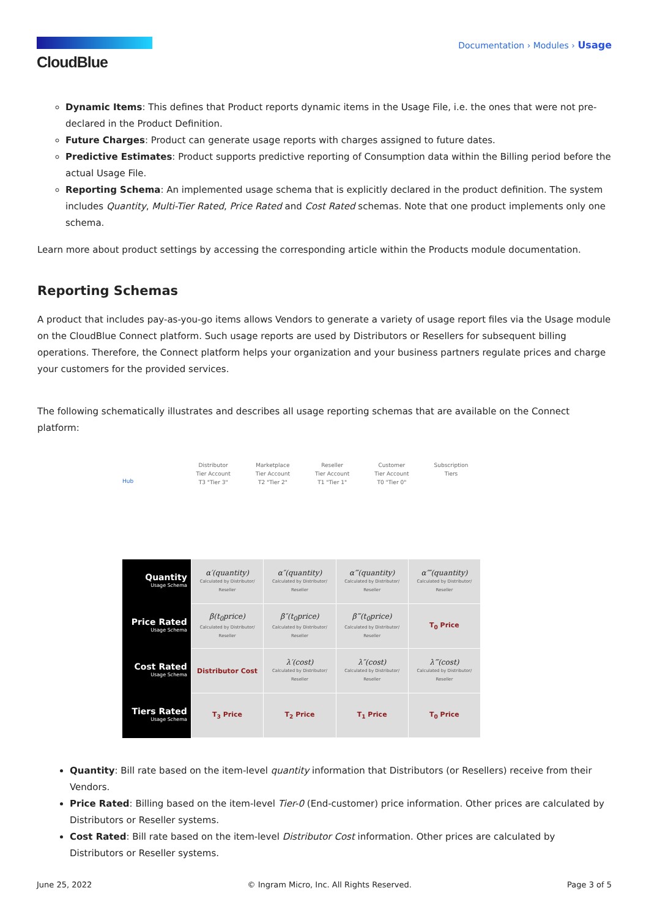CloudBlue
Documentation › Modules › Usage
Dynamic Items: This defines that Product reports dynamic items in the Usage File, i.e. the ones that were not pre-declared in the Product Definition.
Future Charges: Product can generate usage reports with charges assigned to future dates.
Predictive Estimates: Product supports predictive reporting of Consumption data within the Billing period before the actual Usage File.
Reporting Schema: An implemented usage schema that is explicitly declared in the product definition. The system includes Quantity, Multi-Tier Rated, Price Rated and Cost Rated schemas. Note that one product implements only one schema.
Learn more about product settings by accessing the corresponding article within the Products module documentation.
Reporting Schemas
A product that includes pay-as-you-go items allows Vendors to generate a variety of usage report files via the Usage module on the CloudBlue Connect platform. Such usage reports are used by Distributors or Resellers for subsequent billing operations. Therefore, the Connect platform helps your organization and your business partners regulate prices and charge your customers for the provided services.
The following schematically illustrates and describes all usage reporting schemas that are available on the Connect platform:
Distributor
Tier Account
T3 "Tier 3"
Marketplace
Tier Account
T2 "Tier 2"
Reseller
Tier Account
T1 "Tier 1"
Customer
Tier Account
T0 "Tier 0"
Subscription
Tiers
Hub
| Quantity Usage Schema | α′(quantity) Calculated by Distributor/ Reseller | α″(quantity) Calculated by Distributor/ Reseller | α‴(quantity) Calculated by Distributor/ Reseller | α⁗(quantity) Calculated by Distributor/ Reseller |
| Price Rated Usage Schema | β(t<sub>0</sub>price) Calculated by Distributor/ Reseller | β″(t<sub>0</sub>price) Calculated by Distributor/ Reseller | β‴(t<sub>0</sub>price) Calculated by Distributor/ Reseller | T<sub>0</sub> Price |
| Cost Rated Usage Schema | Distributor Cost | λ′(cost) Calculated by Distributor/ Reseller | λ″(cost) Calculated by Distributor/ Reseller | λ‴(cost) Calculated by Distributor/ Reseller |
| Tiers Rated Usage Schema | T<sub>3</sub> Price | T<sub>2</sub> Price | T<sub>1</sub> Price | T<sub>0</sub> Price |
Quantity: Bill rate based on the item-level quantity information that Distributors (or Resellers) receive from their Vendors.
Price Rated: Billing based on the item-level Tier-0 (End-customer) price information. Other prices are calculated by Distributors or Reseller systems.
Cost Rated: Bill rate based on the item-level Distributor Cost information. Other prices are calculated by Distributors or Reseller systems.
June 25, 2022 © Ingram Micro, Inc. All Rights Reserved. Page 3 of 5